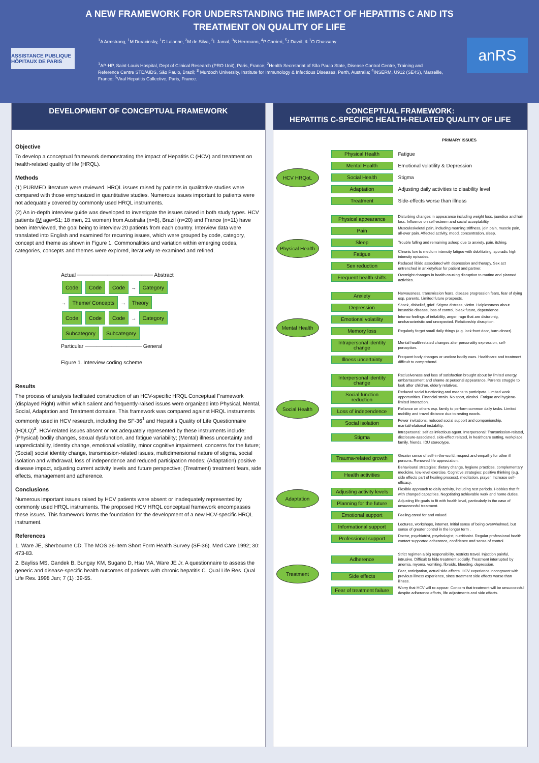A NEW FRAMEWORK FOR UNDERSTANDING THE IMPACT OF HEPATITIS C AND ITS
TREATMENT ON QUALITY OF LIFE
ASSISTANCE PUBLIQUE HÔPITAUX DE PARIS
<sup>1</sup> A Armstrong, <sup>1</sup>M Duracinsky, <sup>1</sup>C Lalanne, <sup>2</sup>M de Silva, <sup>2</sup>L Jamal, <sup>3</sup>S Herrmann, <sup>4</sup>P Carrieri, <sup>5</sup>J Davril, & <sup>1</sup>O Chassany
<sup>1</sup> AP-HP, Saint-Louis Hospital, Dept of Clinical Research (PRO Unit), Paris, France; <sup>2</sup>Health Secretariat of São Paulo State, Disease Control Centre, Training and Reference Centre STD/AIDS, São Paulo, Brazil; <sup>3</sup> Murdoch University, Institute for Immunology & Infectious Diseases, Perth, Australia; <sup>4</sup>INSERM, U912 (SE4S), Marseille, France; <sup>5</sup>Viral Hepatitis Collective, Paris, France.
anRS
DEVELOPMENT OF CONCEPTUAL FRAMEWORK
Objective
To develop a conceptual framework demonstrating the impact of Hepatitis C (HCV) and treatment on health-related quality of life (HRQL).
Methods
(1) PUBMED literature were reviewed. HRQL issues raised by patients in qualitative studies were compared with those emphasized in quantitative studies. Numerous issues important to patients were not adequately covered by commonly used HRQL instruments.
(2) An in-depth interview guide was developed to investigate the issues raised in both study types. HCV patients (M age=51; 18 men, 21 women) from Australia (n=8), Brazil (n=20) and France (n=11) have been interviewed, the goal being to interview 20 patients from each country. Interview data were translated into English and examined for recurring issues, which were grouped by code, category, concept and theme as shown in Figure 1. Commonalities and variation within emerging codes, categories, concepts and themes were explored, iteratively re-examined and refined.
Actual ──────────────────── Abstract
Code Code Code → Category
→ Theme/ Concepts → Theory
Code Code Code → Category
Subcategory Subcategory
Particular ─────────────── General
Figure 1. Interview coding scheme
Results
The process of analysis facilitated construction of an HCV-specific HRQL Conceptual Framework (displayed Right) within which salient and frequently-raised issues were organized into Physical, Mental, Social, Adaptation and Treatment domains. This framework was compared against HRQL instruments commonly used in HCV research, including the SF-36<sup>1</sup> and Hepatitis Quality of Life Questionnaire (HQLQ)<sup>2</sup>. HCV-related issues absent or not adequately represented by these instruments include: (Physical) bodily changes, sexual dysfunction, and fatigue variability; (Mental) illness uncertainty and unpredictability, identity change, emotional volatility, minor cognitive impairment, concerns for the future; (Social) social identity change, transmission-related issues, multidimensional nature of stigma, social isolation and withdrawal, loss of independence and reduced participation modes; (Adaptation) positive disease impact, adjusting current activity levels and future perspective; (Treatment) treatment fears, side effects, management and adherence.
Conclusions
Numerous important issues raised by HCV patients were absent or inadequately represented by commonly used HRQL instruments. The proposed HCV HRQL conceptual framework encompasses these issues. This framework forms the foundation for the development of a new HCV-specific HRQL instrument.
References
1. Ware JE, Sherbourne CD. The MOS 36-Item Short Form Health Survey (SF-36). Med Care 1992; 30: 473-83.
2. Bayliss MS, Gandek B, Bungay KM, Sugano D, Hsu MA, Ware JE Jr. A questionnaire to assess the generic and disease-specific health outcomes of patients with chronic hepatitis C. Qual Life Res. Qual Life Res. 1998 Jan; 7 (1) :39-55.
CONCEPTUAL FRAMEWORK:
HEPATITIS C-SPECIFIC HEALTH-RELATED QUALITY OF LIFE
PRIMARY ISSUES
HCV HRQoL
Physical Health Fatigue
Mental Health Emotional volatility & Depression
Social Health Stigma
Adaptation Adjusting daily activities to disability level
Treatment Side-effects worse than illness
Physical Health
Physical appearance Disturbing changes in appearance including weight loss, jaundice and hair loss. Influence on self-esteem and social acceptability.
Pain Musculoskeletal pain, including morning stiffness, join pain, muscle pain, all-over pain. Affected activity, mood, concentration, sleep.
Sleep Trouble falling and remaining asleep due to anxiety, pain, itching.
Fatigue Chronic low to medium intensity fatigue with debilitating, sporadic high intensity episodes.
Sex reduction Reduced libido associated with depression and therapy. Sex act entrenched in anxiety/fear for patient and partner.
Frequent health shifts Overnight changes in health causing disruption to routine and planned activities.
Mental Health
Anxiety Nervousness, transmission fears, disease progression fears, fear of dying esp. parents. Limited future prospects.
Depression Shock, disbelief, grief. Stigma distress, victim. Helplessness about incurable disease, loss of control, bleak future, dependence.
Emotional volatility Intense feelings of irritability, anger, rage that are disturbnig, uncharacteristic and unexpected. Relationship disruption.
Memory loss Regularly forget small daily things (e.g. lock front door, burn dinner).
Intrapersonal identity change Mental health-related changes alter personality expression, self-perception.
Illness uncertainty Frequent body changes or unclear bodily cues. Healthcare and treatment difficult to comprehend.
Social Health
Interpersonal identity change Reclusiveness and loss of satisfaction brought about by limited energy, embarrassment and shame at personal appearance. Parents struggle to look after children, elderly relatives.
Social function reduction Reduced social functioning and means to participate. Limited work opportunities. Financial strain. No sport, alcohol. Fatigue and hygiene-limited interaction.
Loss of independence Reliance on others esp. family to perform common daily tasks. Limited mobility and travel distance due to resting needs.
Social isolation Fewer invitations, reduced social support and companionship, marital/relational instability.
Stigma Intrapersonal: self as infectious agent. Interpersonal: Transmission-related, disclosure-associated, side-effect related, in healthcare setting, workplace, family, friends. IDU stereotype.
Adaptation
Trauma-related growth Greater sense of self-in-the-world, respect and empathy for other ill persons. Renewed life appreciation.
Health activities Behavioural strategies: dietary change, hygiene practices, complementary medicine, low-level exercise. Cognitive strategies: positive thinking (e.g. side effects part of healing process), meditation, prayer. Increase self-efficacy.
Adjusting activity levels Flexible approach to daily activity, including rest periods. Hobbies that fit with changed capacities. Negotiating achievable work and home duties.
Planning for the future Adjusting life goals to fit with health level, particularly in the case of unsuccessful treatment.
Emotional support Feeling cared for and valued.
Informational support Lectures, workshops, internet. Initial sense of being overwhelmed, but sense of greater control in the longer term .
Professional support Doctor, psychiatrist, psychologist, nutritionist. Regular professional health contact supported adherence, confidence and sense of control.
Treatment
Adherence Strict regimen a big responsibility, restricts travel. Injection painful, intrusive. Difficult to hide treatment socially. Treatment interrupted by anemia, myoma, vomiting, fibroids, bleeding, depression.
Side effects Fear, anticipation, actual side effects. HCV experience incongruent with previous illness experience, since treatment side effects worse than illness.
Fear of treatment failure Worry that HCV will re-appear. Concern that treatment will be unsuccessful despite adherence efforts, life adjustments and side effects.